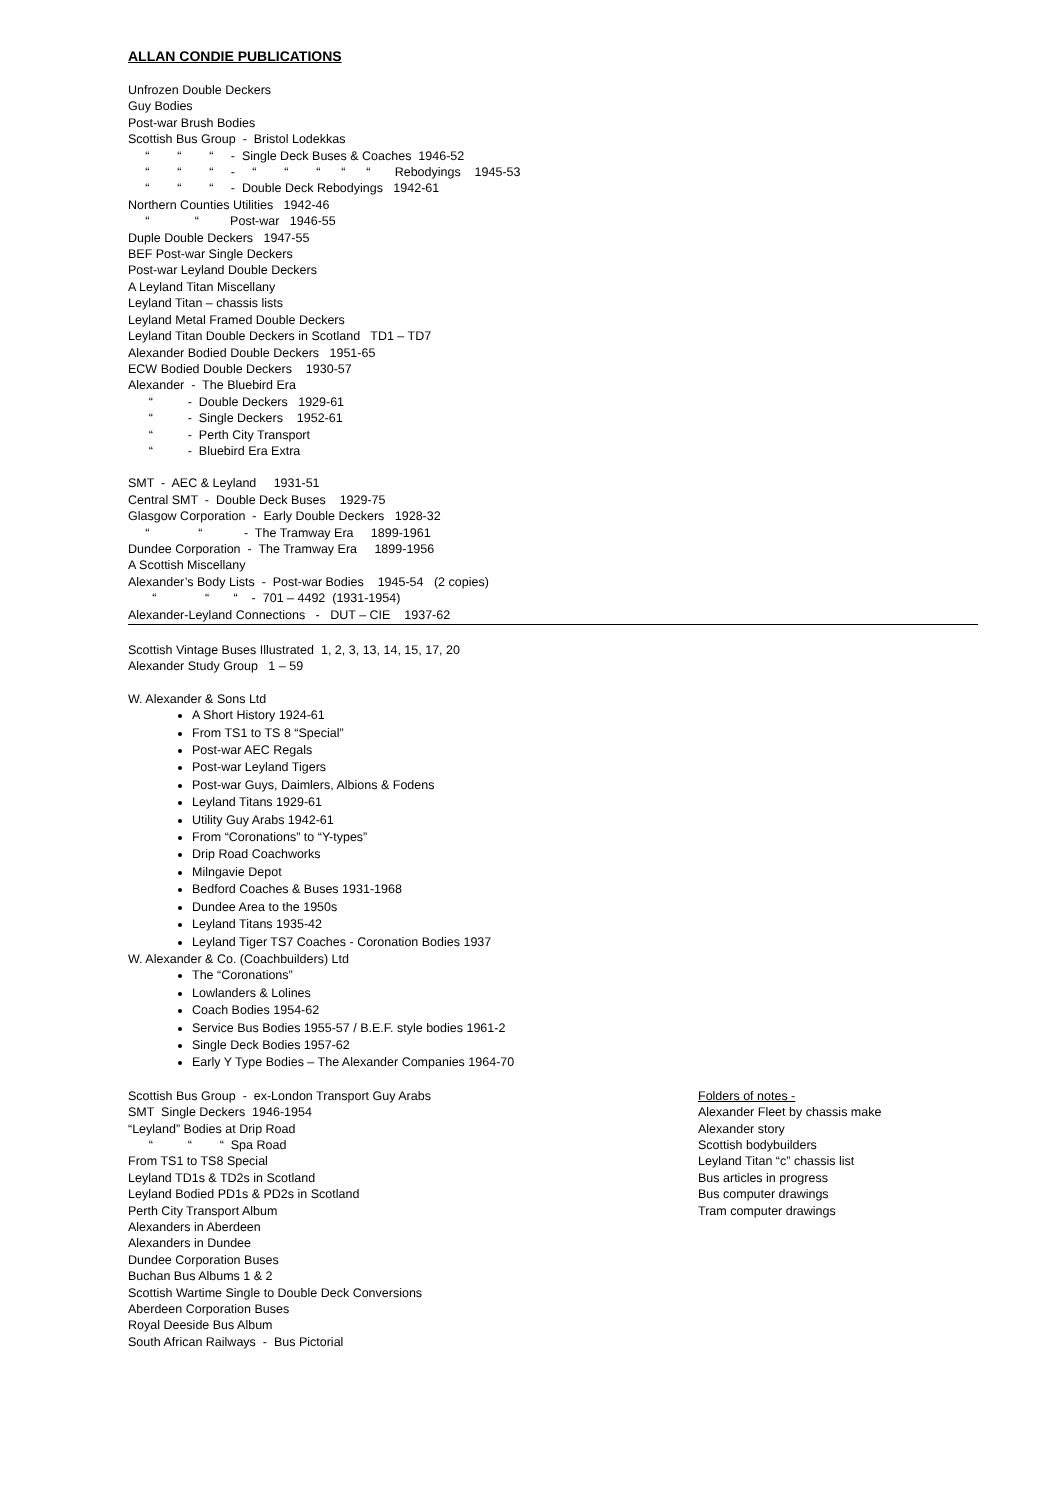ALLAN CONDIE PUBLICATIONS
Unfrozen Double Deckers
Guy Bodies
Post-war Brush Bodies
Scottish Bus Group - Bristol Lodekkas
“ “ “ - Single Deck Buses & Coaches 1946-52
“ “ “ - “ “ “ “ “ Rebodyings 1945-53
“ “ “ - Double Deck Rebodyings 1942-61
Northern Counties Utilities 1942-46
“ “ Post-war 1946-55
Duple Double Deckers 1947-55
BEF Post-war Single Deckers
Post-war Leyland Double Deckers
A Leyland Titan Miscellany
Leyland Titan – chassis lists
Leyland Metal Framed Double Deckers
Leyland Titan Double Deckers in Scotland TD1 – TD7
Alexander Bodied Double Deckers 1951-65
ECW Bodied Double Deckers 1930-57
Alexander - The Bluebird Era
“ - Double Deckers 1929-61
“ - Single Deckers 1952-61
“ - Perth City Transport
“ - Bluebird Era Extra
SMT - AEC & Leyland 1931-51
Central SMT - Double Deck Buses 1929-75
Glasgow Corporation - Early Double Deckers 1928-32
“ “ - The Tramway Era 1899-1961
Dundee Corporation - The Tramway Era 1899-1956
A Scottish Miscellany
Alexander’s Body Lists - Post-war Bodies 1945-54 (2 copies)
“ “ “ - 701 – 4492 (1931-1954)
Alexander-Leyland Connections - DUT – CIE 1937-62
Scottish Vintage Buses Illustrated 1, 2, 3, 13, 14, 15, 17, 20
Alexander Study Group 1 – 59
W. Alexander & Sons Ltd
A Short History 1924-61
From TS1 to TS 8 “Special”
Post-war AEC Regals
Post-war Leyland Tigers
Post-war Guys, Daimlers, Albions & Fodens
Leyland Titans 1929-61
Utility Guy Arabs 1942-61
From “Coronations” to “Y-types”
Drip Road Coachworks
Milngavie Depot
Bedford Coaches & Buses 1931-1968
Dundee Area to the 1950s
Leyland Titans 1935-42
Leyland Tiger TS7 Coaches - Coronation Bodies 1937
W. Alexander & Co. (Coachbuilders) Ltd
The “Coronations”
Lowlanders & Lolines
Coach Bodies 1954-62
Service Bus Bodies 1955-57 / B.E.F. style bodies 1961-2
Single Deck Bodies 1957-62
Early Y Type Bodies – The Alexander Companies 1964-70
Scottish Bus Group - ex-London Transport Guy Arabs
SMT Single Deckers 1946-1954
“Leyland” Bodies at Drip Road
“ “ “ Spa Road
From TS1 to TS8 Special
Leyland TD1s & TD2s in Scotland
Leyland Bodied PD1s & PD2s in Scotland
Perth City Transport Album
Alexanders in Aberdeen
Alexanders in Dundee
Dundee Corporation Buses
Buchan Bus Albums 1 & 2
Scottish Wartime Single to Double Deck Conversions
Aberdeen Corporation Buses
Royal Deeside Bus Album
South African Railways - Bus Pictorial
Folders of notes -
Alexander Fleet by chassis make
Alexander story
Scottish bodybuilders
Leyland Titan “c” chassis list
Bus articles in progress
Bus computer drawings
Tram computer drawings